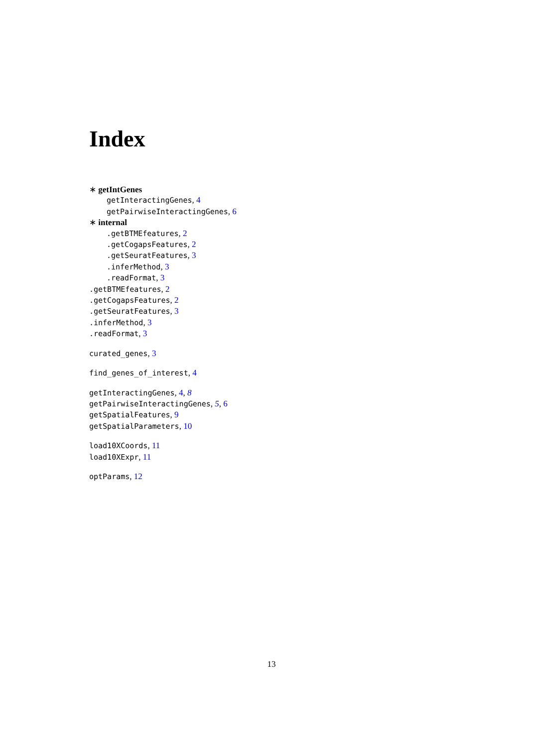Index
∗ getIntGenes
getInteractingGenes, 4
getPairwiseInteractingGenes, 6
∗ internal
.getBTMEfeatures, 2
.getCogapsFeatures, 2
.getSeuratFeatures, 3
.inferMethod, 3
.readFormat, 3
.getBTMEfeatures, 2
.getCogapsFeatures, 2
.getSeuratFeatures, 3
.inferMethod, 3
.readFormat, 3
curated_genes, 3
find_genes_of_interest, 4
getInteractingGenes, 4, 8
getPairwiseInteractingGenes, 5, 6
getSpatialFeatures, 9
getSpatialParameters, 10
load10XCoords, 11
load10XExpr, 11
optParams, 12
13